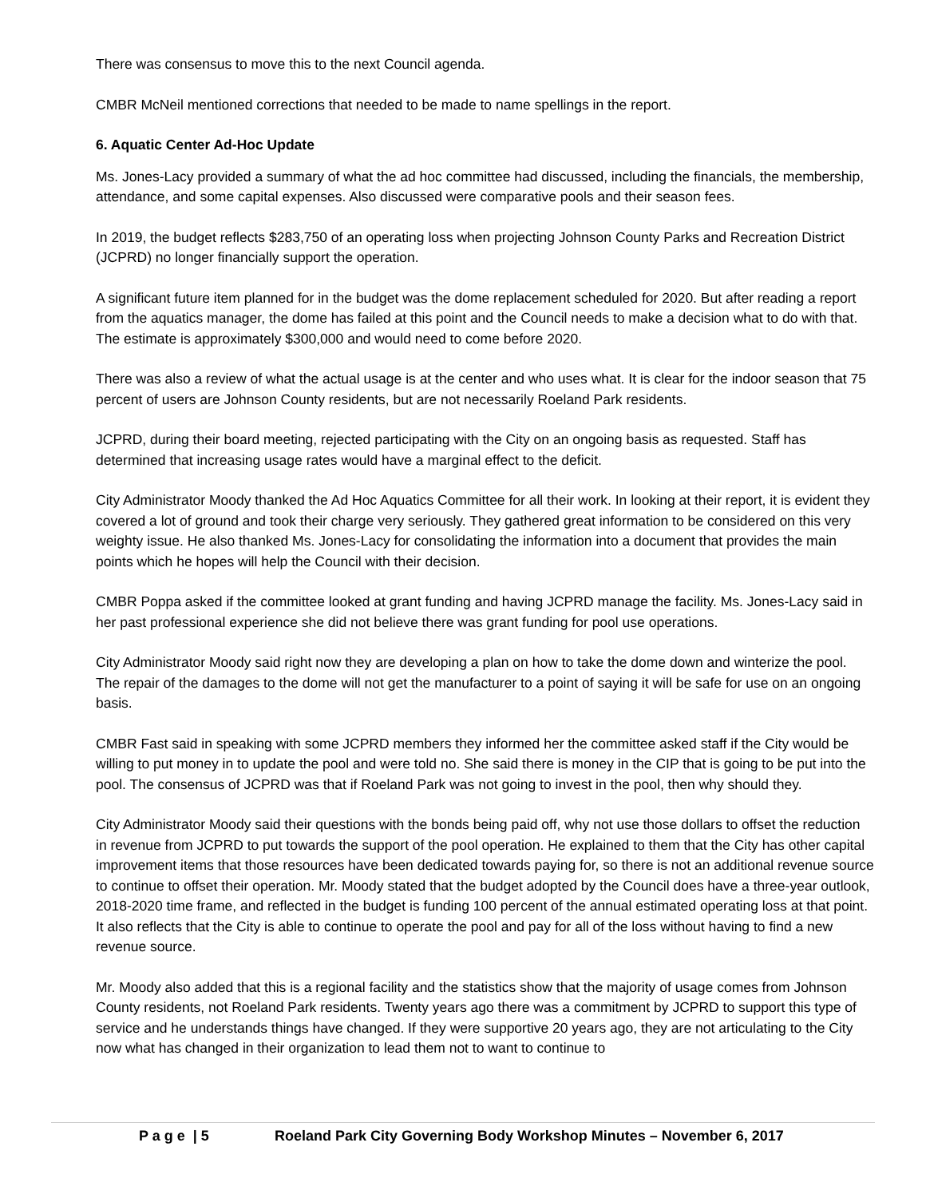There was consensus to move this to the next Council agenda.
CMBR McNeil mentioned corrections that needed to be made to name spellings in the report.
6. Aquatic Center Ad-Hoc Update
Ms. Jones-Lacy provided a summary of what the ad hoc committee had discussed, including the financials, the membership, attendance, and some capital expenses. Also discussed were comparative pools and their season fees.
In 2019, the budget reflects $283,750 of an operating loss when projecting Johnson County Parks and Recreation District (JCPRD) no longer financially support the operation.
A significant future item planned for in the budget was the dome replacement scheduled for 2020. But after reading a report from the aquatics manager, the dome has failed at this point and the Council needs to make a decision what to do with that. The estimate is approximately $300,000 and would need to come before 2020.
There was also a review of what the actual usage is at the center and who uses what. It is clear for the indoor season that 75 percent of users are Johnson County residents, but are not necessarily Roeland Park residents.
JCPRD, during their board meeting, rejected participating with the City on an ongoing basis as requested. Staff has determined that increasing usage rates would have a marginal effect to the deficit.
City Administrator Moody thanked the Ad Hoc Aquatics Committee for all their work. In looking at their report, it is evident they covered a lot of ground and took their charge very seriously. They gathered great information to be considered on this very weighty issue. He also thanked Ms. Jones-Lacy for consolidating the information into a document that provides the main points which he hopes will help the Council with their decision.
CMBR Poppa asked if the committee looked at grant funding and having JCPRD manage the facility. Ms. Jones-Lacy said in her past professional experience she did not believe there was grant funding for pool use operations.
City Administrator Moody said right now they are developing a plan on how to take the dome down and winterize the pool. The repair of the damages to the dome will not get the manufacturer to a point of saying it will be safe for use on an ongoing basis.
CMBR Fast said in speaking with some JCPRD members they informed her the committee asked staff if the City would be willing to put money in to update the pool and were told no. She said there is money in the CIP that is going to be put into the pool. The consensus of JCPRD was that if Roeland Park was not going to invest in the pool, then why should they.
City Administrator Moody said their questions with the bonds being paid off, why not use those dollars to offset the reduction in revenue from JCPRD to put towards the support of the pool operation. He explained to them that the City has other capital improvement items that those resources have been dedicated towards paying for, so there is not an additional revenue source to continue to offset their operation. Mr. Moody stated that the budget adopted by the Council does have a three-year outlook, 2018-2020 time frame, and reflected in the budget is funding 100 percent of the annual estimated operating loss at that point. It also reflects that the City is able to continue to operate the pool and pay for all of the loss without having to find a new revenue source.
Mr. Moody also added that this is a regional facility and the statistics show that the majority of usage comes from Johnson County residents, not Roeland Park residents. Twenty years ago there was a commitment by JCPRD to support this type of service and he understands things have changed. If they were supportive 20 years ago, they are not articulating to the City now what has changed in their organization to lead them not to want to continue to
P a g e | 5 Roeland Park City Governing Body Workshop Minutes – November 6, 2017